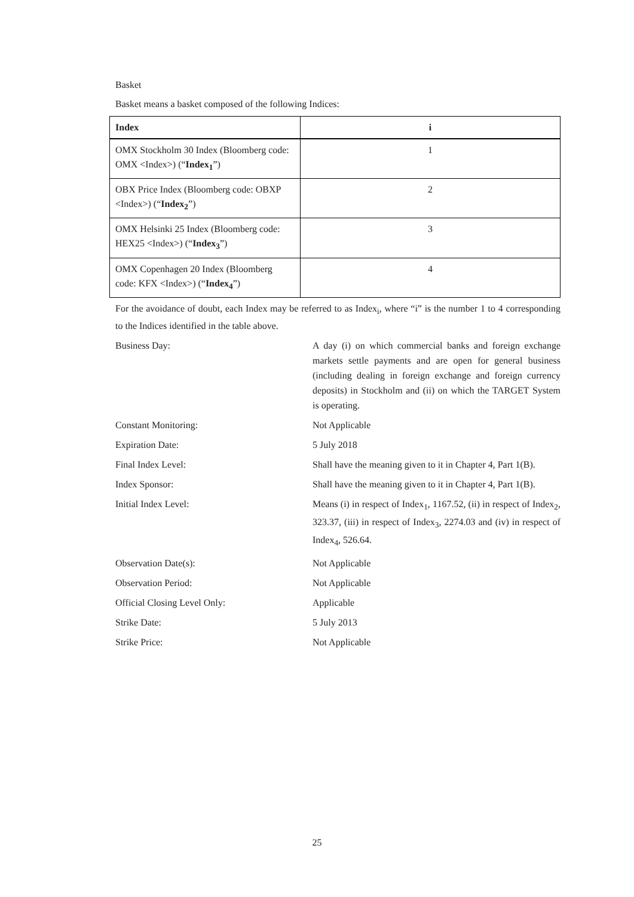Basket
Basket means a basket composed of the following Indices:
| Index | i |
| --- | --- |
| OMX Stockholm 30 Index (Bloomberg code: OMX <Index>) (“ Index<sub>1</sub> ”) | 1 |
| OBX Price Index (Bloomberg code: OBXP <Index>) (“ Index<sub>2</sub> ”) | 2 |
| OMX Helsinki 25 Index (Bloomberg code: HEX25 <Index>) (“ Index<sub>3</sub> ”) | 3 |
| OMX Copenhagen 20 Index (Bloomberg code: KFX <Index>) (“ Index<sub>4</sub> ”) | 4 |
For the avoidance of doubt, each Index may be referred to as Index<sub>i</sub>, where “i” is the number 1 to 4 corresponding to the Indices identified in the table above.
| Business Day: | A day (i) on which commercial banks and foreign exchange markets settle payments and are open for general business (including dealing in foreign exchange and foreign currency deposits) in Stockholm and (ii) on which the TARGET System is operating. |
| Constant Monitoring: | Not Applicable |
| Expiration Date: | 5 July 2018 |
| Final Index Level: | Shall have the meaning given to it in Chapter 4, Part 1(B). |
| Index Sponsor: | Shall have the meaning given to it in Chapter 4, Part 1(B). |
| Initial Index Level: | Means (i) in respect of Index<sub>1</sub>, 1167.52, (ii) in respect of Index<sub>2</sub>, 323.37, (iii) in respect of Index<sub>3</sub>, 2274.03 and (iv) in respect of Index<sub>4</sub>, 526.64. |
| Observation Date(s): | Not Applicable |
| Observation Period: | Not Applicable |
| Official Closing Level Only: | Applicable |
| Strike Date: | 5 July 2013 |
| Strike Price: | Not Applicable |
25